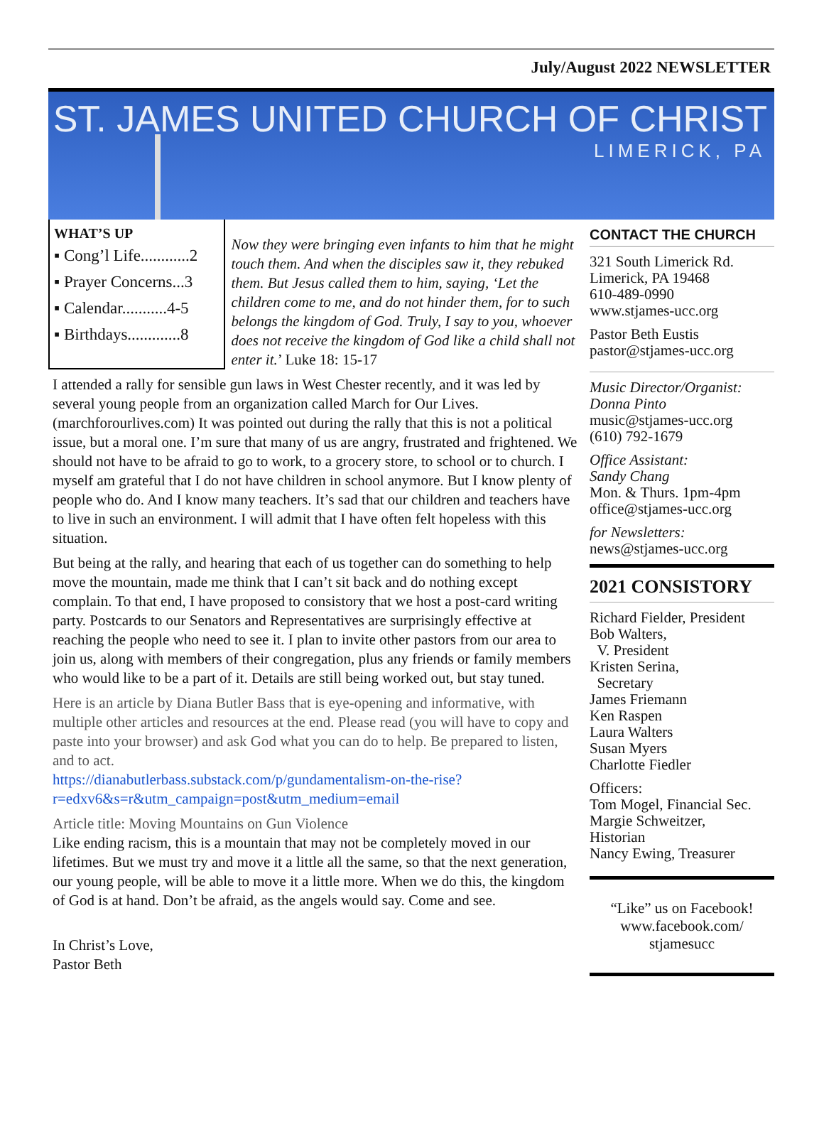July/August 2022 NEWSLETTER
ST. JAMES UNITED CHURCH OF CHRIST
LIMERICK, PA
WHAT’S UP
▪ Cong’l Life............2
▪ Prayer Concerns...3
▪ Calendar...........4-5
▪ Birthdays.............8
Now they were bringing even infants to him that he might touch them. And when the disciples saw it, they rebuked them. But Jesus called them to him, saying, ‘Let the children come to me, and do not hinder them, for to such belongs the kingdom of God. Truly, I say to you, whoever does not receive the kingdom of God like a child shall not enter it.’ Luke 18: 15-17
I attended a rally for sensible gun laws in West Chester recently, and it was led by several young people from an organization called March for Our Lives. (marchforourlives.com) It was pointed out during the rally that this is not a political issue, but a moral one. I’m sure that many of us are angry, frustrated and frightened. We should not have to be afraid to go to work, to a grocery store, to school or to church. I myself am grateful that I do not have children in school anymore. But I know plenty of people who do. And I know many teachers. It’s sad that our children and teachers have to live in such an environment. I will admit that I have often felt hopeless with this situation.
But being at the rally, and hearing that each of us together can do something to help move the mountain, made me think that I can’t sit back and do nothing except complain. To that end, I have proposed to consistory that we host a post-card writing party. Postcards to our Senators and Representatives are surprisingly effective at reaching the people who need to see it. I plan to invite other pastors from our area to join us, along with members of their congregation, plus any friends or family members who would like to be a part of it. Details are still being worked out, but stay tuned.
Here is an article by Diana Butler Bass that is eye-opening and informative, with multiple other articles and resources at the end. Please read (you will have to copy and paste into your browser) and ask God what you can do to help. Be prepared to listen, and to act.
https://dianabutlerbass.substack.com/p/gundamentalism-on-the-rise?r=edxv6&s=r&utm_campaign=post&utm_medium=email
Article title: Moving Mountains on Gun Violence
Like ending racism, this is a mountain that may not be completely moved in our lifetimes. But we must try and move it a little all the same, so that the next generation, our young people, will be able to move it a little more. When we do this, the kingdom of God is at hand. Don’t be afraid, as the angels would say. Come and see.
In Christ’s Love,
Pastor Beth
CONTACT THE CHURCH
321 South Limerick Rd.
Limerick, PA 19468
610-489-0990
www.stjames-ucc.org
Pastor Beth Eustis
pastor@stjames-ucc.org
Music Director/Organist:
Donna Pinto
music@stjames-ucc.org
(610) 792-1679
Office Assistant:
Sandy Chang
Mon. & Thurs. 1pm-4pm
office@stjames-ucc.org
for Newsletters:
news@stjames-ucc.org
2021 CONSISTORY
Richard Fielder, President
Bob Walters,
V. President
Kristen Serina,
Secretary
James Friemann
Ken Raspen
Laura Walters
Susan Myers
Charlotte Fiedler
Officers:
Tom Mogel, Financial Sec.
Margie Schweitzer,
Historian
Nancy Ewing, Treasurer
“Like” us on Facebook!
www.facebook.com/
stjamesucc